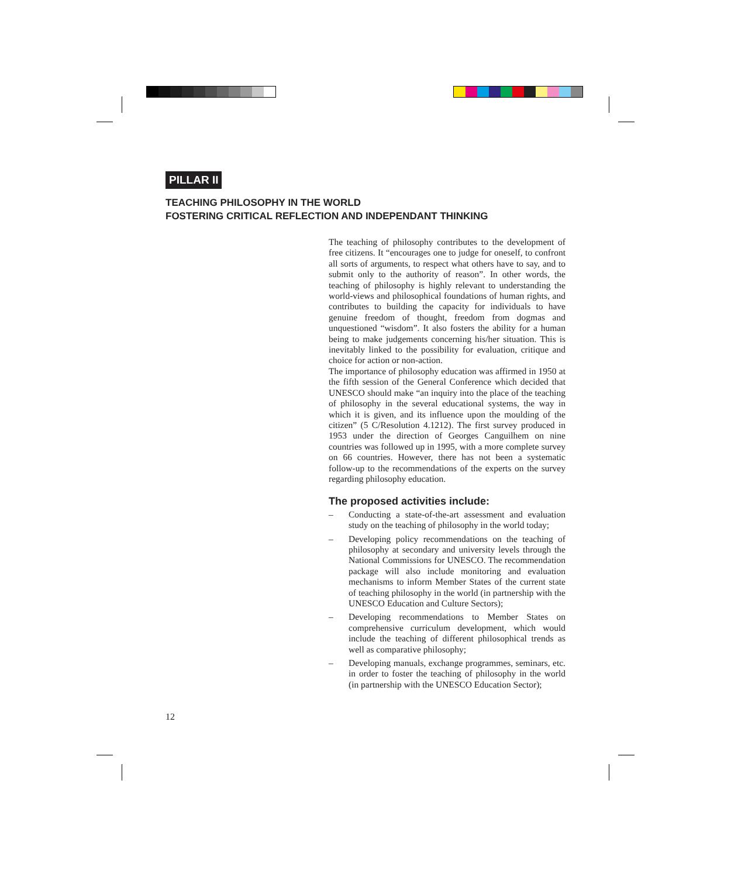PILLAR II
TEACHING PHILOSOPHY IN THE WORLD
FOSTERING CRITICAL REFLECTION AND INDEPENDANT THINKING
The teaching of philosophy contributes to the development of free citizens. It “encourages one to judge for oneself, to confront all sorts of arguments, to respect what others have to say, and to submit only to the authority of reason”. In other words, the teaching of philosophy is highly relevant to understanding the world-views and philosophical foundations of human rights, and contributes to building the capacity for individuals to have genuine freedom of thought, freedom from dogmas and unquestioned “wisdom”. It also fosters the ability for a human being to make judgements concerning his/her situation. This is inevitably linked to the possibility for evaluation, critique and choice for action or non-action.
The importance of philosophy education was affirmed in 1950 at the fifth session of the General Conference which decided that UNESCO should make “an inquiry into the place of the teaching of philosophy in the several educational systems, the way in which it is given, and its influence upon the moulding of the citizen” (5 C/Resolution 4.1212). The first survey produced in 1953 under the direction of Georges Canguilhem on nine countries was followed up in 1995, with a more complete survey on 66 countries. However, there has not been a systematic follow-up to the recommendations of the experts on the survey regarding philosophy education.
The proposed activities include:
– Conducting a state-of-the-art assessment and evaluation study on the teaching of philosophy in the world today;
– Developing policy recommendations on the teaching of philosophy at secondary and university levels through the National Commissions for UNESCO. The recommen­dation package will also include monitoring and evalua­tion mechanisms to inform Member States of the current state of teaching philosophy in the world (in partnership with the UNESCO Education and Culture Sectors);
– Developing recommendations to Member States on comprehensive curriculum development, which would include the teaching of different philosophical trends as well as comparative philosophy;
– Developing manuals, exchange programmes, seminars, etc. in order to foster the teaching of philosophy in the world (in partnership with the UNESCO Education Sector);
12